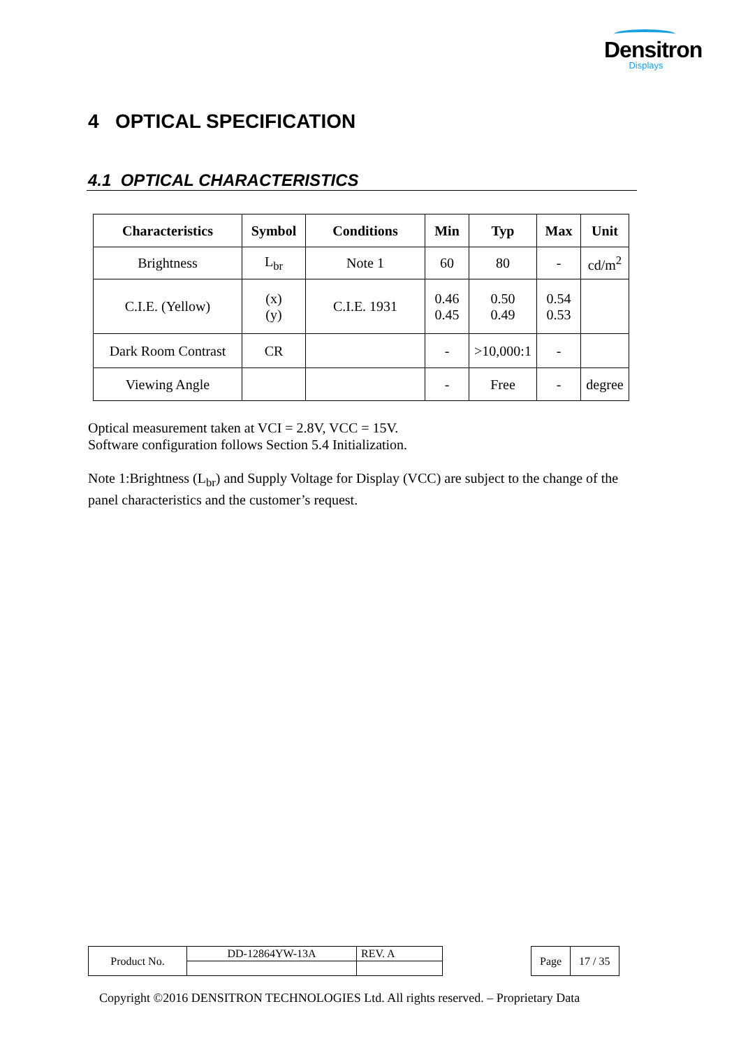Densitron
Displays
4 OPTICAL SPECIFICATION
4.1 OPTICAL CHARACTERISTICS
| Characteristics | Symbol | Conditions | Min | Typ | Max | Unit |
| --- | --- | --- | --- | --- | --- | --- |
| Brightness | L<sub>br</sub> | Note 1 | 60 | 80 | - | cd/m<sup>2</sup> |
| C.I.E. (Yellow) | (x) (y) | C.I.E. 1931 | 0.46 0.45 | 0.50 0.49 | 0.54 0.53 | |
| Dark Room Contrast | CR | | - | >10,000:1 | - | |
| Viewing Angle | | | - | Free | - | degree |
Optical measurement taken at VCI = 2.8V, VCC = 15V.
Software configuration follows Section 5.4 Initialization.
Note 1:Brightness (L<sub>br</sub>) and Supply Voltage for Display (VCC) are subject to the change of the panel characteristics and the customer’s request.
| Product No. | DD-12864YW-13A | REV. A |
| Page | 17 / 35 |
Copyright ©2016 DENSITRON TECHNOLOGIES Ltd. All rights reserved. – Proprietary Data